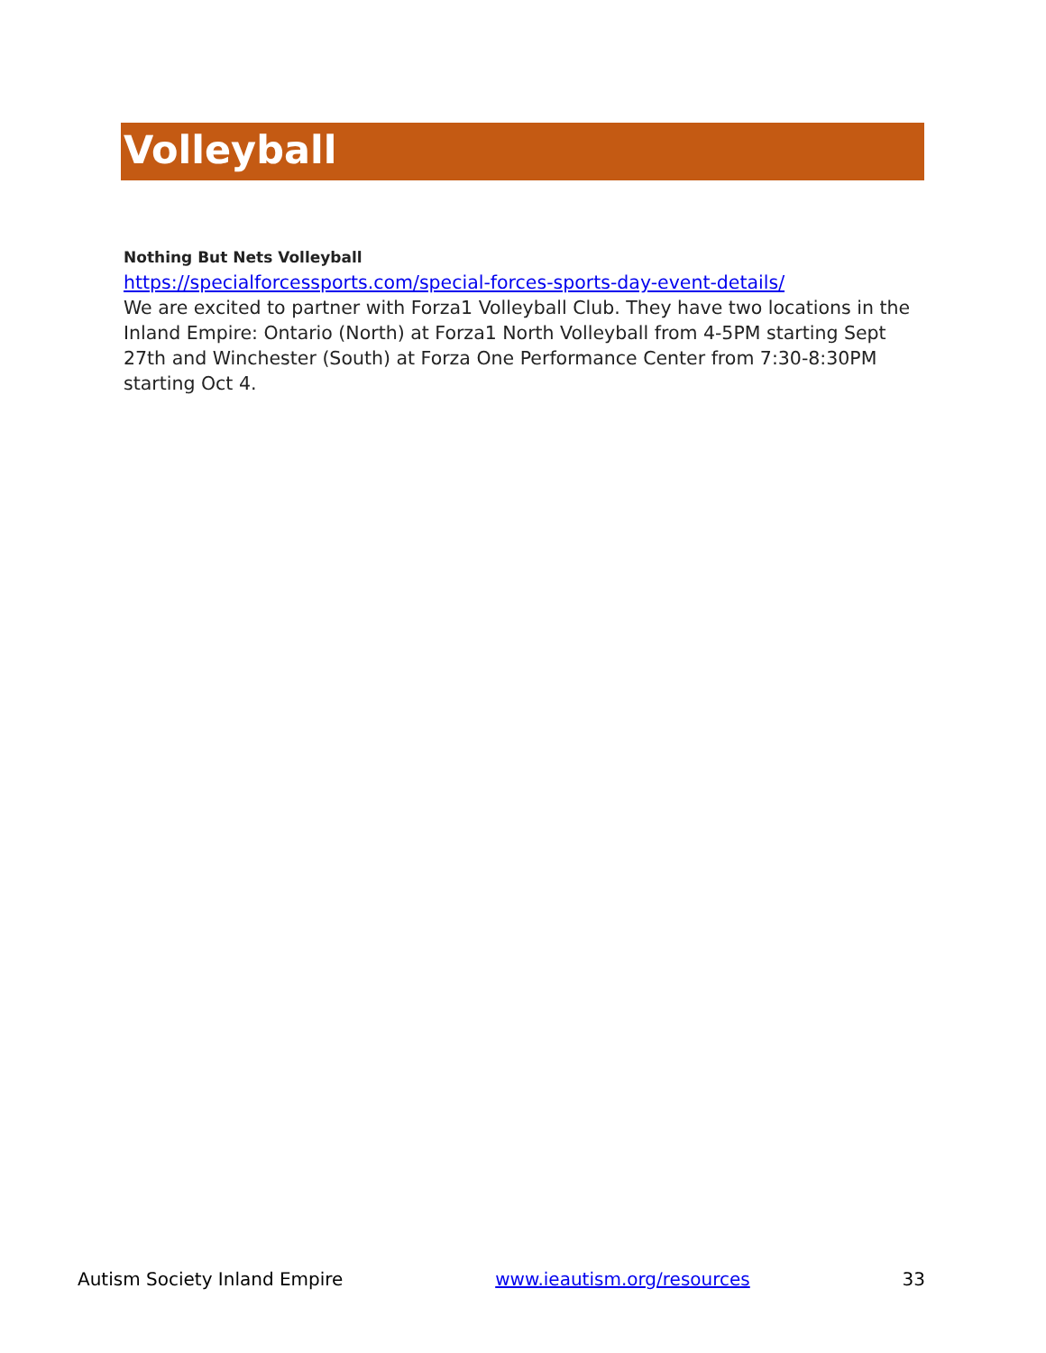Volleyball
Nothing But Nets Volleyball
https://specialforcessports.com/special-forces-sports-day-event-details/
We are excited to partner with Forza1 Volleyball Club. They have two locations in the Inland Empire: Ontario (North) at Forza1 North Volleyball from 4-5PM starting Sept 27th and Winchester (South) at Forza One Performance Center from 7:30-8:30PM starting Oct 4.
Autism Society Inland Empire www.ieautism.org/resources 33